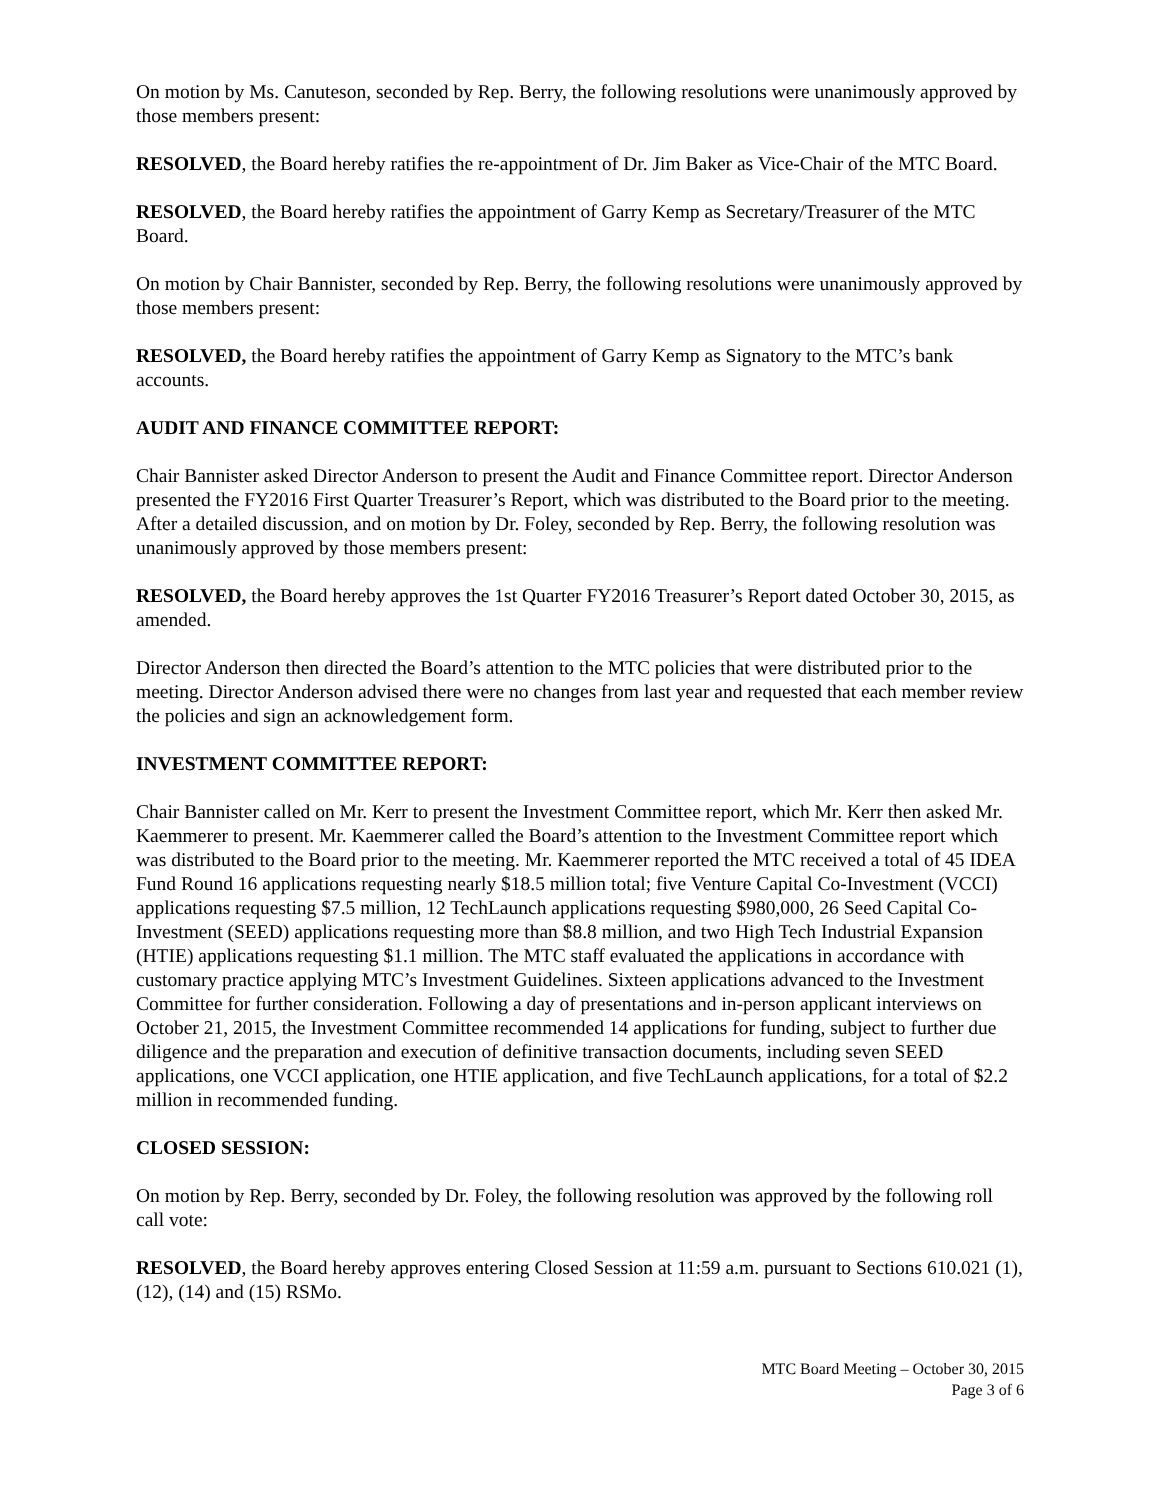On motion by Ms. Canuteson, seconded by Rep. Berry, the following resolutions were unanimously approved by those members present:
RESOLVED, the Board hereby ratifies the re-appointment of Dr. Jim Baker as Vice-Chair of the MTC Board.
RESOLVED, the Board hereby ratifies the appointment of Garry Kemp as Secretary/Treasurer of the MTC Board.
On motion by Chair Bannister, seconded by Rep. Berry, the following resolutions were unanimously approved by those members present:
RESOLVED, the Board hereby ratifies the appointment of Garry Kemp as Signatory to the MTC’s bank accounts.
AUDIT AND FINANCE COMMITTEE REPORT:
Chair Bannister asked Director Anderson to present the Audit and Finance Committee report. Director Anderson presented the FY2016 First Quarter Treasurer’s Report, which was distributed to the Board prior to the meeting. After a detailed discussion, and on motion by Dr. Foley, seconded by Rep. Berry, the following resolution was unanimously approved by those members present:
RESOLVED, the Board hereby approves the 1st Quarter FY2016 Treasurer’s Report dated October 30, 2015, as amended.
Director Anderson then directed the Board’s attention to the MTC policies that were distributed prior to the meeting. Director Anderson advised there were no changes from last year and requested that each member review the policies and sign an acknowledgement form.
INVESTMENT COMMITTEE REPORT:
Chair Bannister called on Mr. Kerr to present the Investment Committee report, which Mr. Kerr then asked Mr. Kaemmerer to present. Mr. Kaemmerer called the Board’s attention to the Investment Committee report which was distributed to the Board prior to the meeting. Mr. Kaemmerer reported the MTC received a total of 45 IDEA Fund Round 16 applications requesting nearly $18.5 million total; five Venture Capital Co-Investment (VCCI) applications requesting $7.5 million, 12 TechLaunch applications requesting $980,000, 26 Seed Capital Co-Investment (SEED) applications requesting more than $8.8 million, and two High Tech Industrial Expansion (HTIE) applications requesting $1.1 million. The MTC staff evaluated the applications in accordance with customary practice applying MTC’s Investment Guidelines. Sixteen applications advanced to the Investment Committee for further consideration. Following a day of presentations and in-person applicant interviews on October 21, 2015, the Investment Committee recommended 14 applications for funding, subject to further due diligence and the preparation and execution of definitive transaction documents, including seven SEED applications, one VCCI application, one HTIE application, and five TechLaunch applications, for a total of $2.2 million in recommended funding.
CLOSED SESSION:
On motion by Rep. Berry, seconded by Dr. Foley, the following resolution was approved by the following roll call vote:
RESOLVED, the Board hereby approves entering Closed Session at 11:59 a.m. pursuant to Sections 610.021 (1), (12), (14) and (15) RSMo.
MTC Board Meeting – October 30, 2015
Page 3 of 6